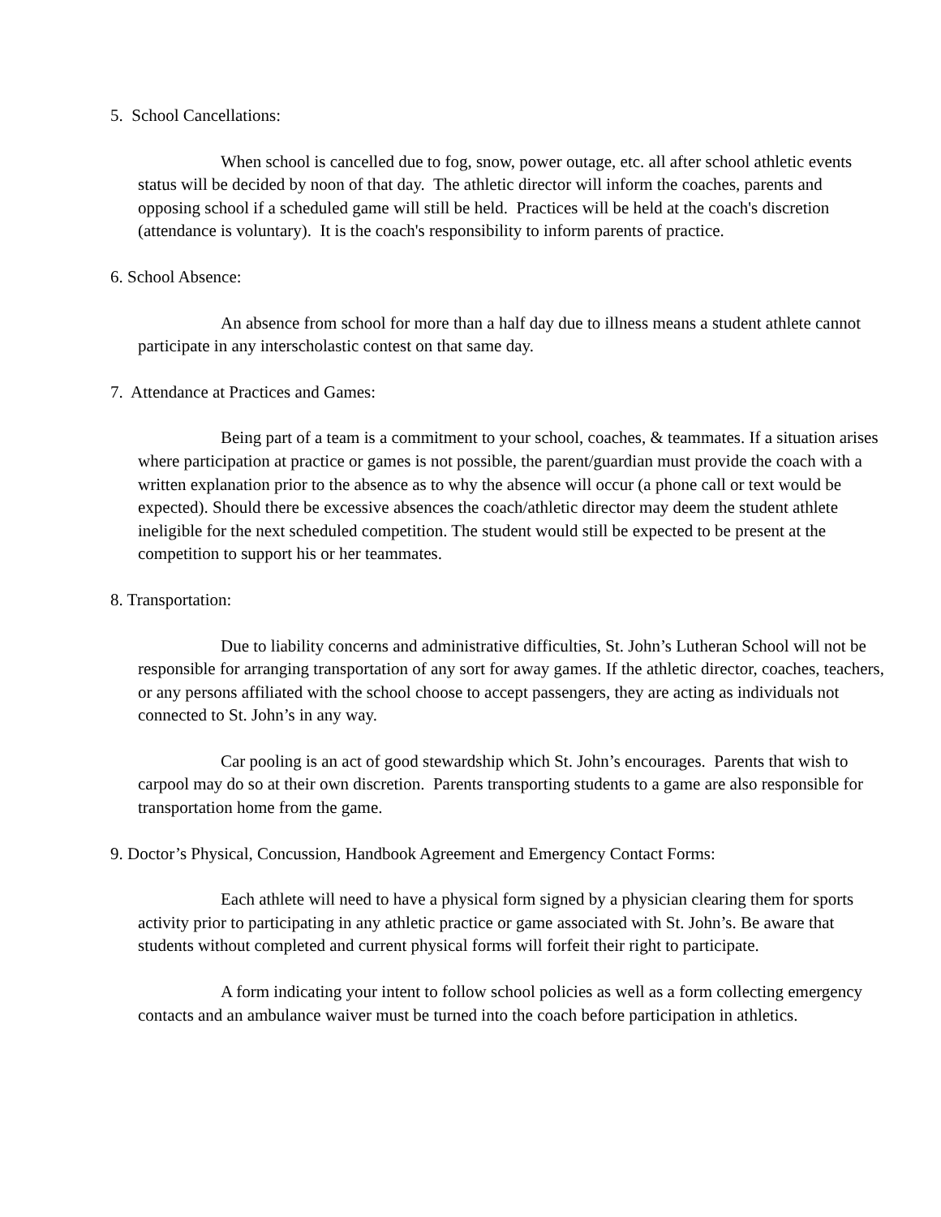5. School Cancellations:
When school is cancelled due to fog, snow, power outage, etc. all after school athletic events status will be decided by noon of that day. The athletic director will inform the coaches, parents and opposing school if a scheduled game will still be held. Practices will be held at the coach's discretion (attendance is voluntary). It is the coach's responsibility to inform parents of practice.
6. School Absence:
An absence from school for more than a half day due to illness means a student athlete cannot participate in any interscholastic contest on that same day.
7. Attendance at Practices and Games:
Being part of a team is a commitment to your school, coaches, & teammates. If a situation arises where participation at practice or games is not possible, the parent/guardian must provide the coach with a written explanation prior to the absence as to why the absence will occur (a phone call or text would be expected). Should there be excessive absences the coach/athletic director may deem the student athlete ineligible for the next scheduled competition. The student would still be expected to be present at the competition to support his or her teammates.
8. Transportation:
Due to liability concerns and administrative difficulties, St. John’s Lutheran School will not be responsible for arranging transportation of any sort for away games. If the athletic director, coaches, teachers, or any persons affiliated with the school choose to accept passengers, they are acting as individuals not connected to St. John’s in any way.
Car pooling is an act of good stewardship which St. John’s encourages. Parents that wish to carpool may do so at their own discretion. Parents transporting students to a game are also responsible for transportation home from the game.
9. Doctor’s Physical, Concussion, Handbook Agreement and Emergency Contact Forms:
Each athlete will need to have a physical form signed by a physician clearing them for sports activity prior to participating in any athletic practice or game associated with St. John’s. Be aware that students without completed and current physical forms will forfeit their right to participate.
A form indicating your intent to follow school policies as well as a form collecting emergency contacts and an ambulance waiver must be turned into the coach before participation in athletics.